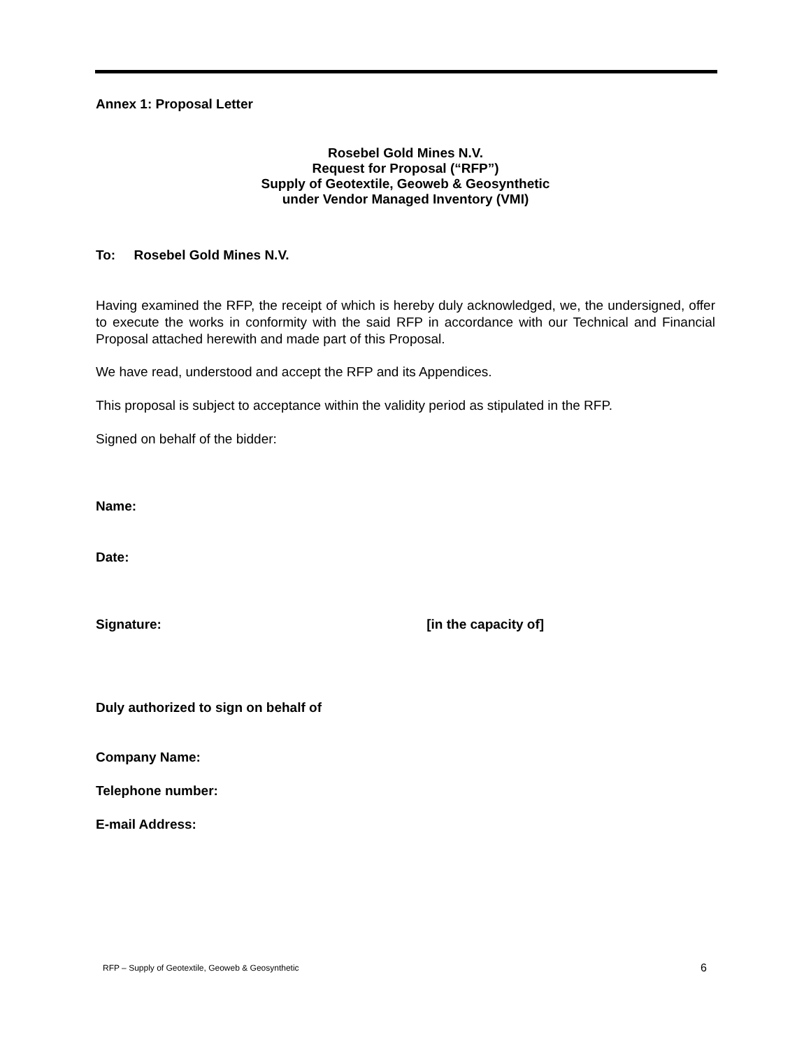Annex 1: Proposal Letter
Rosebel Gold Mines N.V.
Request for Proposal (“RFP”)
Supply of Geotextile, Geoweb & Geosynthetic
under Vendor Managed Inventory (VMI)
To: Rosebel Gold Mines N.V.
Having examined the RFP, the receipt of which is hereby duly acknowledged, we, the undersigned, offer to execute the works in conformity with the said RFP in accordance with our Technical and Financial Proposal attached herewith and made part of this Proposal.
We have read, understood and accept the RFP and its Appendices.
This proposal is subject to acceptance within the validity period as stipulated in the RFP.
Signed on behalf of the bidder:
Name:
Date:
Signature: [in the capacity of]
Duly authorized to sign on behalf of
Company Name:
Telephone number:
E-mail Address:
RFP – Supply of Geotextile, Geoweb & Geosynthetic
6